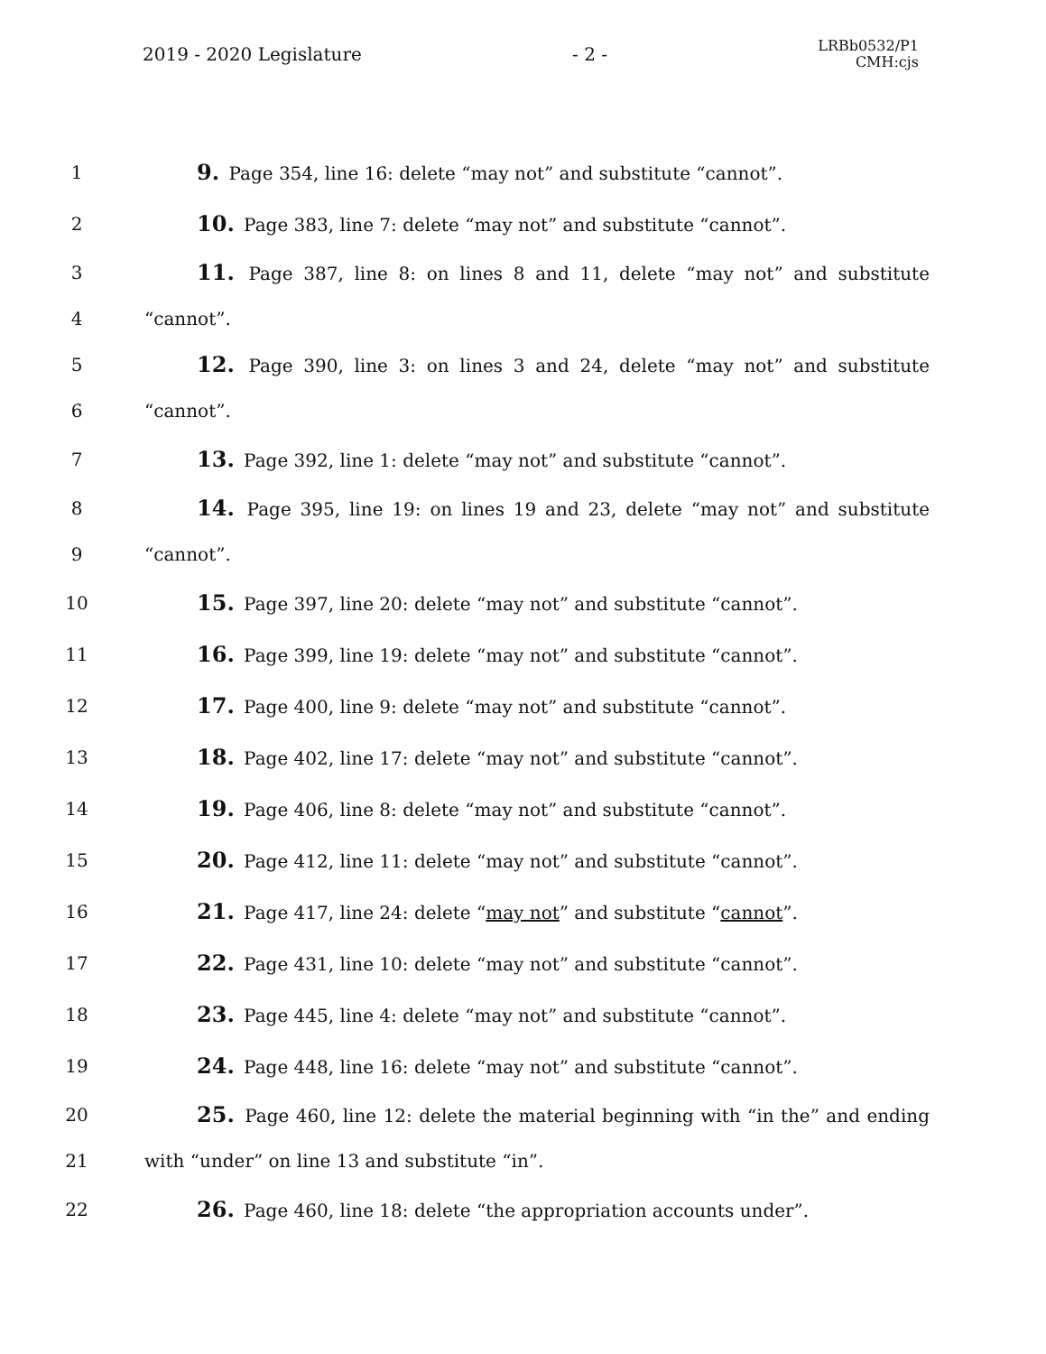2019 - 2020 Legislature - 2 -
LRBb0532/P1
CMH:cjs
1
9. Page 354, line 16: delete “may not” and substitute “cannot”.
2
10. Page 383, line 7: delete “may not” and substitute “cannot”.
3
11. Page 387, line 8: on lines 8 and 11, delete “may not” and substitute
4 “cannot”.
5
12. Page 390, line 3: on lines 3 and 24, delete “may not” and substitute
6 “cannot”.
7
13. Page 392, line 1: delete “may not” and substitute “cannot”.
8
14. Page 395, line 19: on lines 19 and 23, delete “may not” and substitute
9 “cannot”.
10
15. Page 397, line 20: delete “may not” and substitute “cannot”.
11
16. Page 399, line 19: delete “may not” and substitute “cannot”.
12
17. Page 400, line 9: delete “may not” and substitute “cannot”.
13
18. Page 402, line 17: delete “may not” and substitute “cannot”.
14
19. Page 406, line 8: delete “may not” and substitute “cannot”.
15
20. Page 412, line 11: delete “may not” and substitute “cannot”.
16
21. Page 417, line 24: delete “may not” and substitute “cannot”.
17
22. Page 431, line 10: delete “may not” and substitute “cannot”.
18
23. Page 445, line 4: delete “may not” and substitute “cannot”.
19
24. Page 448, line 16: delete “may not” and substitute “cannot”.
20
25. Page 460, line 12: delete the material beginning with “in the” and ending
21
with “under” on line 13 and substitute “in”.
22
26. Page 460, line 18: delete “the appropriation accounts under”.